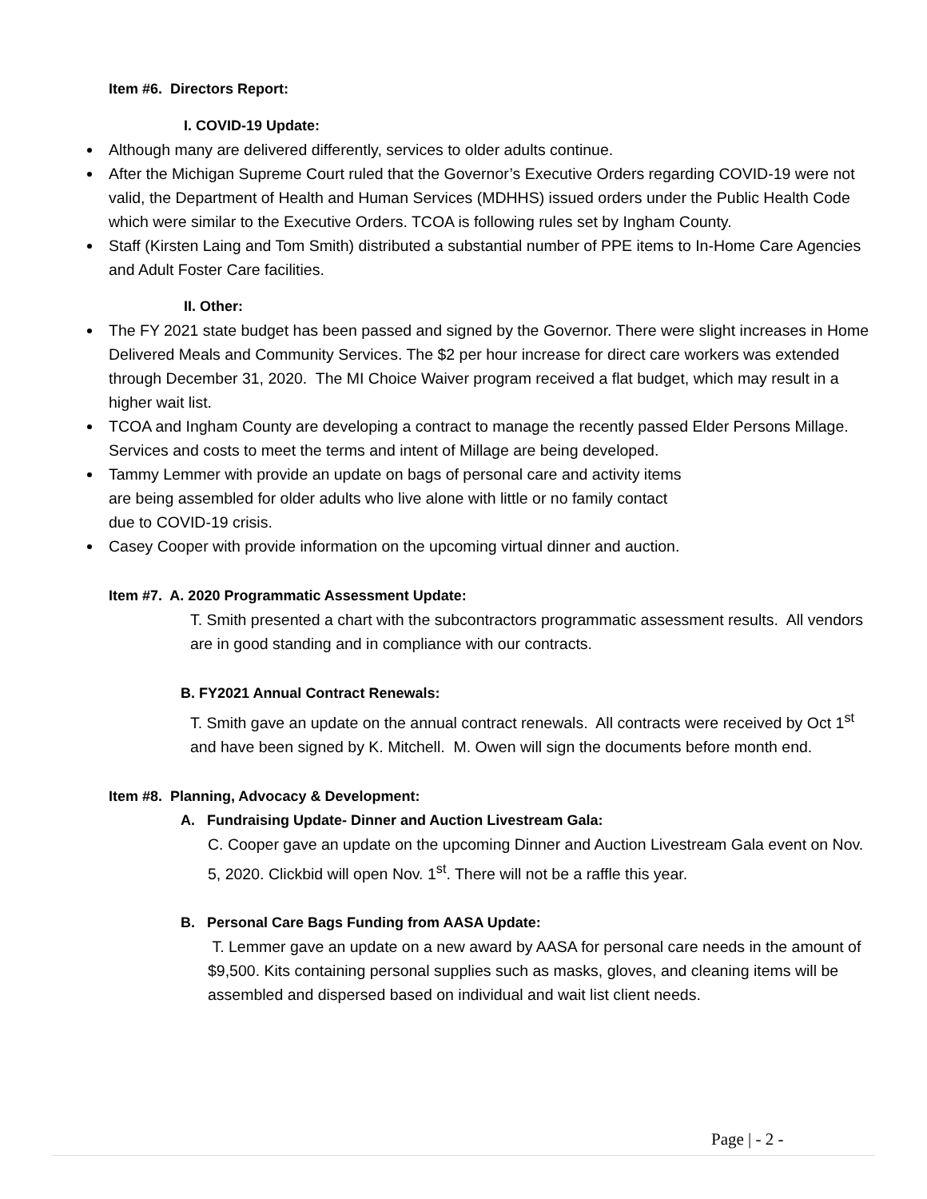Item #6. Directors Report:
I. COVID-19 Update:
Although many are delivered differently, services to older adults continue.
After the Michigan Supreme Court ruled that the Governor’s Executive Orders regarding COVID-19 were not valid, the Department of Health and Human Services (MDHHS) issued orders under the Public Health Code which were similar to the Executive Orders. TCOA is following rules set by Ingham County.
Staff (Kirsten Laing and Tom Smith) distributed a substantial number of PPE items to In-Home Care Agencies and Adult Foster Care facilities.
II. Other:
The FY 2021 state budget has been passed and signed by the Governor. There were slight increases in Home Delivered Meals and Community Services. The $2 per hour increase for direct care workers was extended through December 31, 2020. The MI Choice Waiver program received a flat budget, which may result in a higher wait list.
TCOA and Ingham County are developing a contract to manage the recently passed Elder Persons Millage. Services and costs to meet the terms and intent of Millage are being developed.
Tammy Lemmer with provide an update on bags of personal care and activity items are being assembled for older adults who live alone with little or no family contact due to COVID-19 crisis.
Casey Cooper with provide information on the upcoming virtual dinner and auction.
Item #7. A. 2020 Programmatic Assessment Update:
T. Smith presented a chart with the subcontractors programmatic assessment results. All vendors are in good standing and in compliance with our contracts.
B. FY2021 Annual Contract Renewals:
T. Smith gave an update on the annual contract renewals. All contracts were received by Oct 1<sup>st</sup> and have been signed by K. Mitchell. M. Owen will sign the documents before month end.
Item #8. Planning, Advocacy & Development:
A. Fundraising Update- Dinner and Auction Livestream Gala:
C. Cooper gave an update on the upcoming Dinner and Auction Livestream Gala event on Nov. 5, 2020. Clickbid will open Nov. 1<sup>st</sup>. There will not be a raffle this year.
B. Personal Care Bags Funding from AASA Update:
T. Lemmer gave an update on a new award by AASA for personal care needs in the amount of $9,500. Kits containing personal supplies such as masks, gloves, and cleaning items will be assembled and dispersed based on individual and wait list client needs.
Page | - 2 -